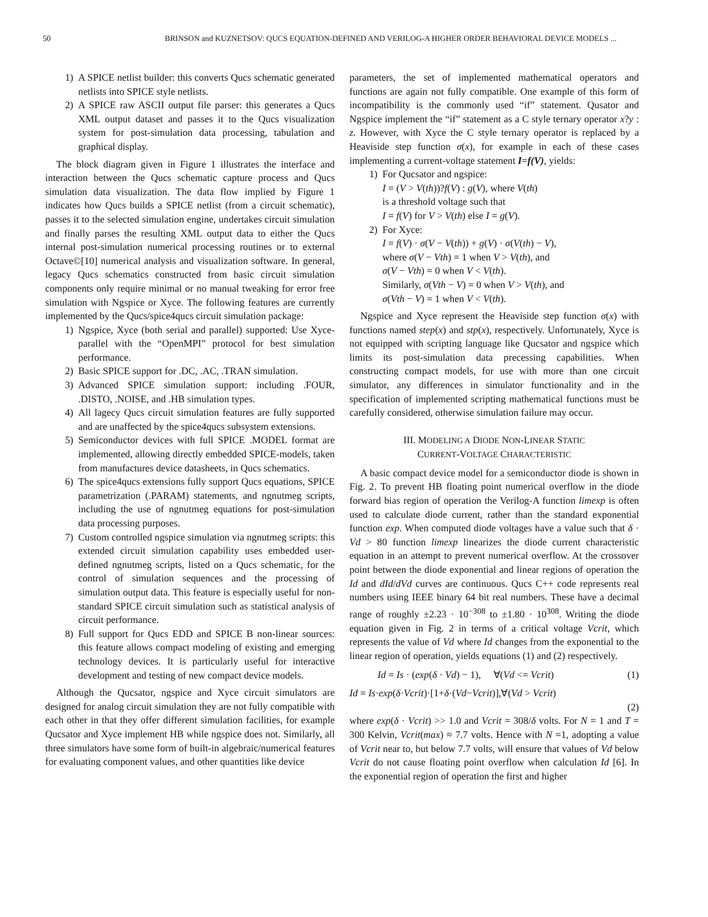50 BRINSON and KUZNETSOV: QUCS EQUATION-DEFINED AND VERILOG-A HIGHER ORDER BEHAVIORAL DEVICE MODELS ...
1) A SPICE netlist builder: this converts Qucs schematic generated netlists into SPICE style netlists.
2) A SPICE raw ASCII output file parser: this generates a Qucs XML output dataset and passes it to the Qucs visualization system for post-simulation data processing, tabulation and graphical display.
The block diagram given in Figure 1 illustrates the interface and interaction between the Qucs schematic capture process and Qucs simulation data visualization. The data flow implied by Figure 1 indicates how Qucs builds a SPICE netlist (from a circuit schematic), passes it to the selected simulation engine, undertakes circuit simulation and finally parses the resulting XML output data to either the Qucs internal post-simulation numerical processing routines or to external Octave©[10] numerical analysis and visualization software. In general, legacy Qucs schematics constructed from basic circuit simulation components only require minimal or no manual tweaking for error free simulation with Ngspice or Xyce. The following features are currently implemented by the Qucs/spice4qucs circuit simulation package:
1) Ngspice, Xyce (both serial and parallel) supported: Use Xyce-parallel with the “OpenMPI” protocol for best simulation performance.
2) Basic SPICE support for .DC, .AC, .TRAN simulation.
3) Advanced SPICE simulation support: including .FOUR, .DISTO, .NOISE, and .HB simulation types.
4) All lagecy Qucs circuit simulation features are fully supported and are unaffected by the spice4qucs subsystem extensions.
5) Semiconductor devices with full SPICE .MODEL format are implemented, allowing directly embedded SPICE-models, taken from manufactures device datasheets, in Qucs schematics.
6) The spice4qucs extensions fully support Qucs equations, SPICE parametrization (.PARAM) statements, and ngnutmeg scripts, including the use of ngnutmeg equations for post-simulation data processing purposes.
7) Custom controlled ngspice simulation via ngnutmeg scripts: this extended circuit simulation capability uses embedded user-defined ngnutmeg scripts, listed on a Qucs schematic, for the control of simulation sequences and the processing of simulation output data. This feature is especially useful for non-standard SPICE circuit simulation such as statistical analysis of circuit performance.
8) Full support for Qucs EDD and SPICE B non-linear sources: this feature allows compact modeling of existing and emerging technology devices. It is particularly useful for interactive development and testing of new compact device models.
Although the Qucsator, ngspice and Xyce circuit simulators are designed for analog circuit simulation they are not fully compatible with each other in that they offer different simulation facilities, for example Qucsator and Xyce implement HB while ngspice does not. Similarly, all three simulators have some form of built-in algebraic/numerical features for evaluating component values, and other quantities like device
parameters, the set of implemented mathematical operators and functions are again not fully compatible. One example of this form of incompatibility is the commonly used “if” statement. Qusator and Ngspice implement the “if” statement as a C style ternary operator x?y : z. However, with Xyce the C style ternary operator is replaced by a Heaviside step function σ(x), for example in each of these cases implementing a current-voltage statement I=f(V), yields:
1) For Qucsator and ngspice:
I = (V > V(th))?f(V) : g(V), where V(th)
is a threshold voltage such that
I = f(V) for V > V(th) else I = g(V).
2) For Xyce:
I = f(V) · σ(V − V(th)) + g(V) · σ(V(th) − V),
where σ(V − Vth) = 1 when V > V(th), and
σ(V − Vth) = 0 when V < V(th).
Similarly, σ(Vth − V) = 0 when V > V(th), and
σ(Vth − V) = 1 when V < V(th).
Ngspice and Xyce represent the Heaviside step function σ(x) with functions named step(x) and stp(x), respectively. Unfortunately, Xyce is not equipped with scripting language like Qucsator and ngspice which limits its post-simulation data precessing capabilities. When constructing compact models, for use with more than one circuit simulator, any differences in simulator functionality and in the specification of implemented scripting mathematical functions must be carefully considered, otherwise simulation failure may occur.
III. MODELING A DIODE NON-LINEAR STATIC
CURRENT-VOLTAGE CHARACTERISTIC
A basic compact device model for a semiconductor diode is shown in Fig. 2. To prevent HB floating point numerical overflow in the diode forward bias region of operation the Verilog-A function limexp is often used to calculate diode current, rather than the standard exponential function exp. When computed diode voltages have a value such that δ · Vd > 80 function limexp linearizes the diode current characteristic equation in an attempt to prevent numerical overflow. At the crossover point between the diode exponential and linear regions of operation the Id and dId/dVd curves are continuous. Qucs C++ code represents real numbers using IEEE binary 64 bit real numbers. These have a decimal range of roughly ±2.23 · 10<sup>−308</sup> to ±1.80 · 10<sup>308</sup>. Writing the diode equation given in Fig. 2 in terms of a critical voltage Vcrit, which represents the value of Vd where Id changes from the exponential to the linear region of operation, yields equations (1) and (2) respectively.
Id = Is · (exp(δ · Vd) − 1), ∀(Vd <= Vcrit) (1)
Id = Is·exp(δ·Vcrit)·[1+δ·(Vd−Vcrit)],∀(Vd > Vcrit)
(2)
where exp(δ · Vcrit) >> 1.0 and Vcrit = 308/δ volts. For N = 1 and T = 300 Kelvin, Vcrit(max) ≈ 7.7 volts. Hence with N =1, adopting a value of Vcrit near to, but below 7.7 volts, will ensure that values of Vd below Vcrit do not cause floating point overflow when calculation Id [6]. In the exponential region of operation the first and higher